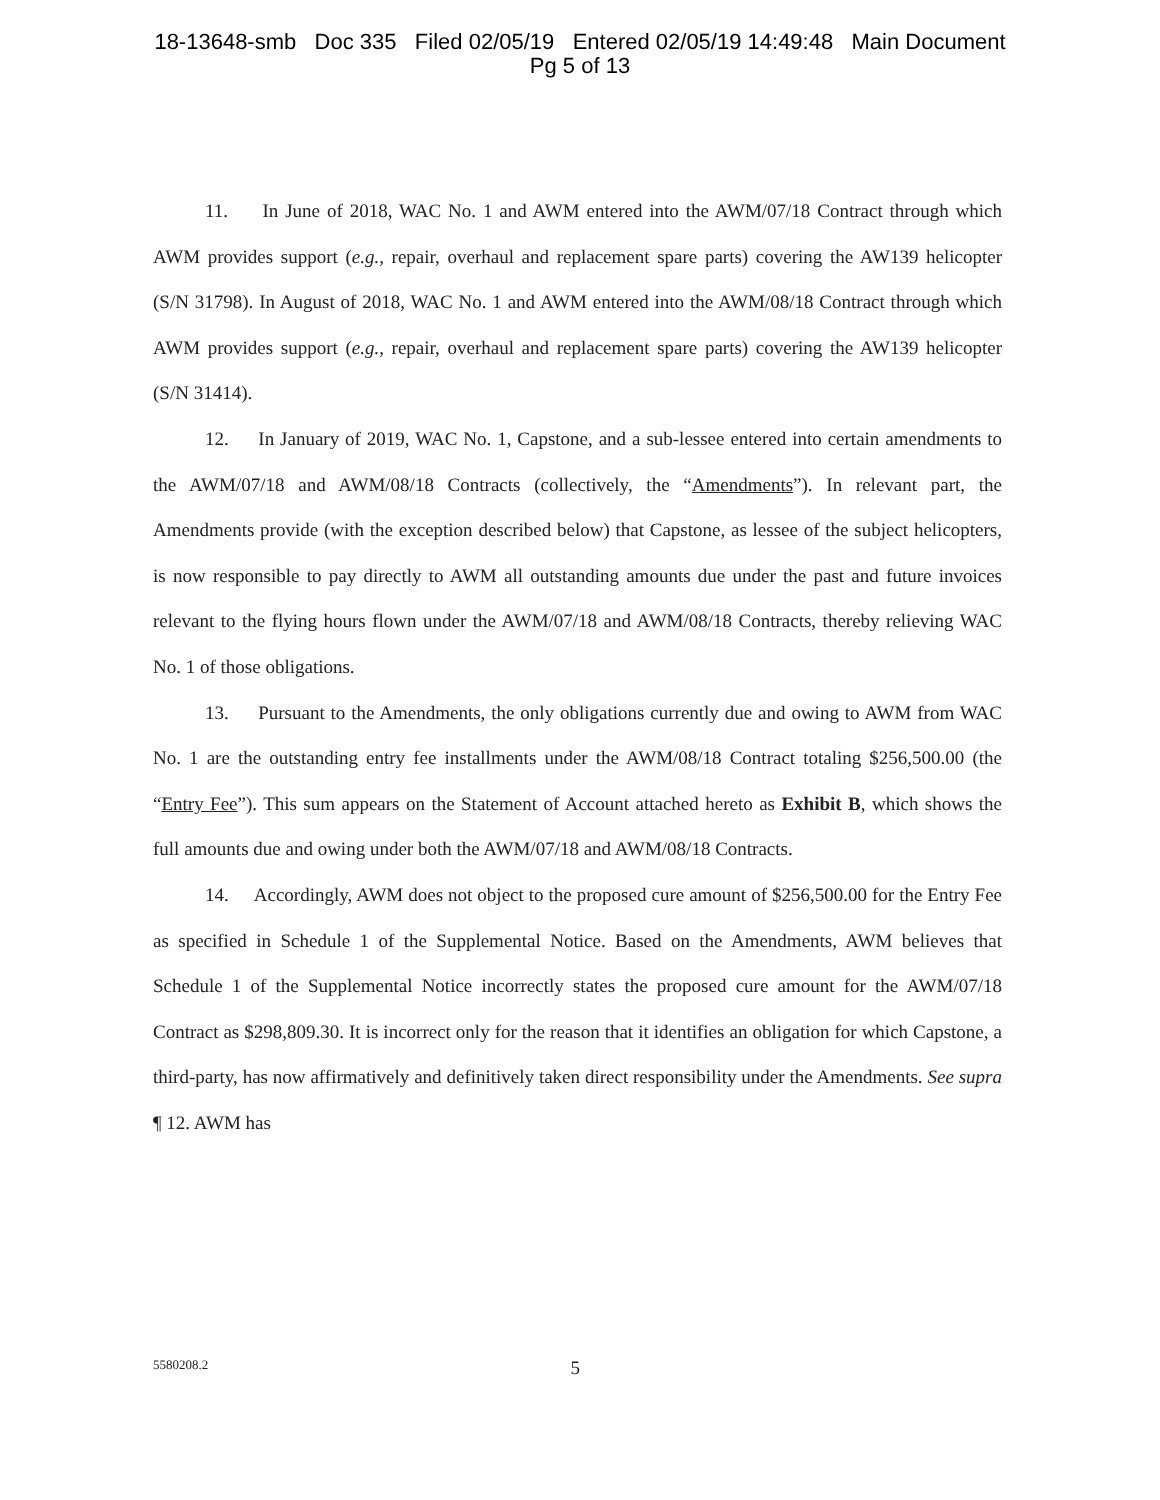18-13648-smb Doc 335 Filed 02/05/19 Entered 02/05/19 14:49:48 Main Document
Pg 5 of 13
11. In June of 2018, WAC No. 1 and AWM entered into the AWM/07/18 Contract through which AWM provides support (e.g., repair, overhaul and replacement spare parts) covering the AW139 helicopter (S/N 31798). In August of 2018, WAC No. 1 and AWM entered into the AWM/08/18 Contract through which AWM provides support (e.g., repair, overhaul and replacement spare parts) covering the AW139 helicopter (S/N 31414).
12. In January of 2019, WAC No. 1, Capstone, and a sub-lessee entered into certain amendments to the AWM/07/18 and AWM/08/18 Contracts (collectively, the “Amendments”). In relevant part, the Amendments provide (with the exception described below) that Capstone, as lessee of the subject helicopters, is now responsible to pay directly to AWM all outstanding amounts due under the past and future invoices relevant to the flying hours flown under the AWM/07/18 and AWM/08/18 Contracts, thereby relieving WAC No. 1 of those obligations.
13. Pursuant to the Amendments, the only obligations currently due and owing to AWM from WAC No. 1 are the outstanding entry fee installments under the AWM/08/18 Contract totaling $256,500.00 (the “Entry Fee”). This sum appears on the Statement of Account attached hereto as Exhibit B, which shows the full amounts due and owing under both the AWM/07/18 and AWM/08/18 Contracts.
14. Accordingly, AWM does not object to the proposed cure amount of $256,500.00 for the Entry Fee as specified in Schedule 1 of the Supplemental Notice. Based on the Amendments, AWM believes that Schedule 1 of the Supplemental Notice incorrectly states the proposed cure amount for the AWM/07/18 Contract as $298,809.30. It is incorrect only for the reason that it identifies an obligation for which Capstone, a third-party, has now affirmatively and definitively taken direct responsibility under the Amendments. See supra ¶ 12. AWM has
5580208.2 5